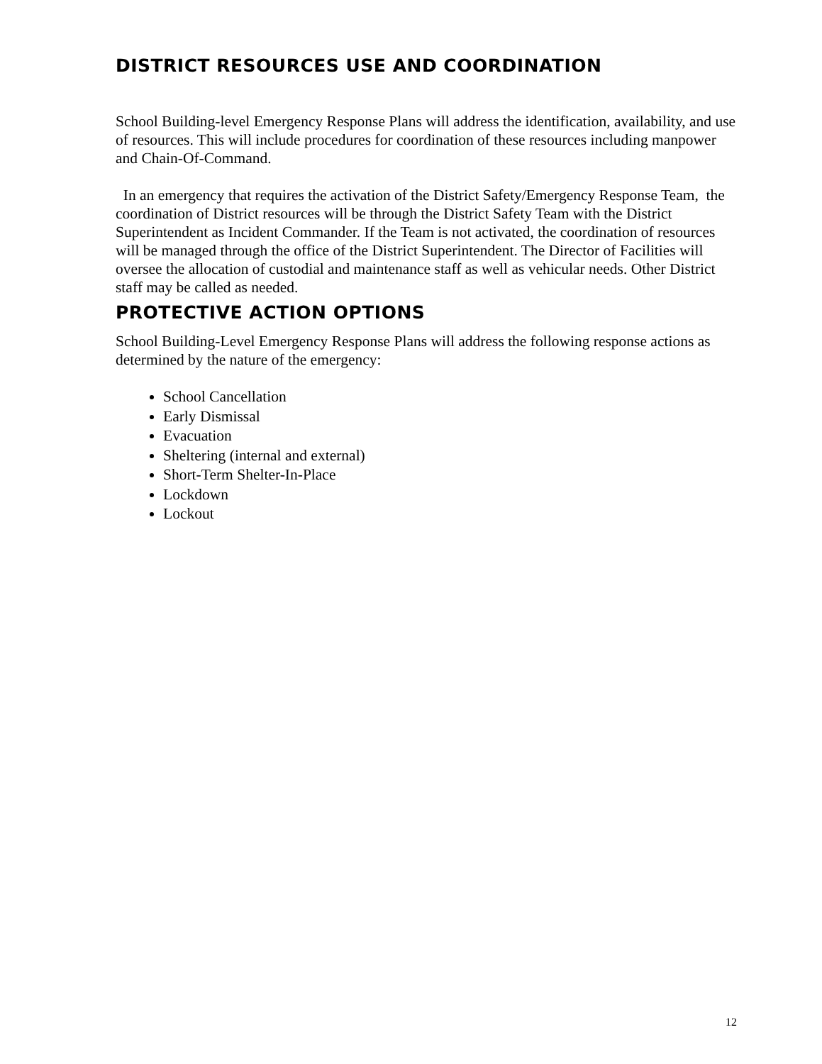DISTRICT RESOURCES USE AND COORDINATION
School Building-level Emergency Response Plans will address the identification, availability, and use of resources. This will include procedures for coordination of these resources including manpower and Chain-Of-Command.
In an emergency that requires the activation of the District Safety/Emergency Response Team, the coordination of District resources will be through the District Safety Team with the District Superintendent as Incident Commander. If the Team is not activated, the coordination of resources will be managed through the office of the District Superintendent. The Director of Facilities will oversee the allocation of custodial and maintenance staff as well as vehicular needs. Other District staff may be called as needed.
PROTECTIVE ACTION OPTIONS
School Building-Level Emergency Response Plans will address the following response actions as determined by the nature of the emergency:
School Cancellation
Early Dismissal
Evacuation
Sheltering (internal and external)
Short-Term Shelter-In-Place
Lockdown
Lockout
12